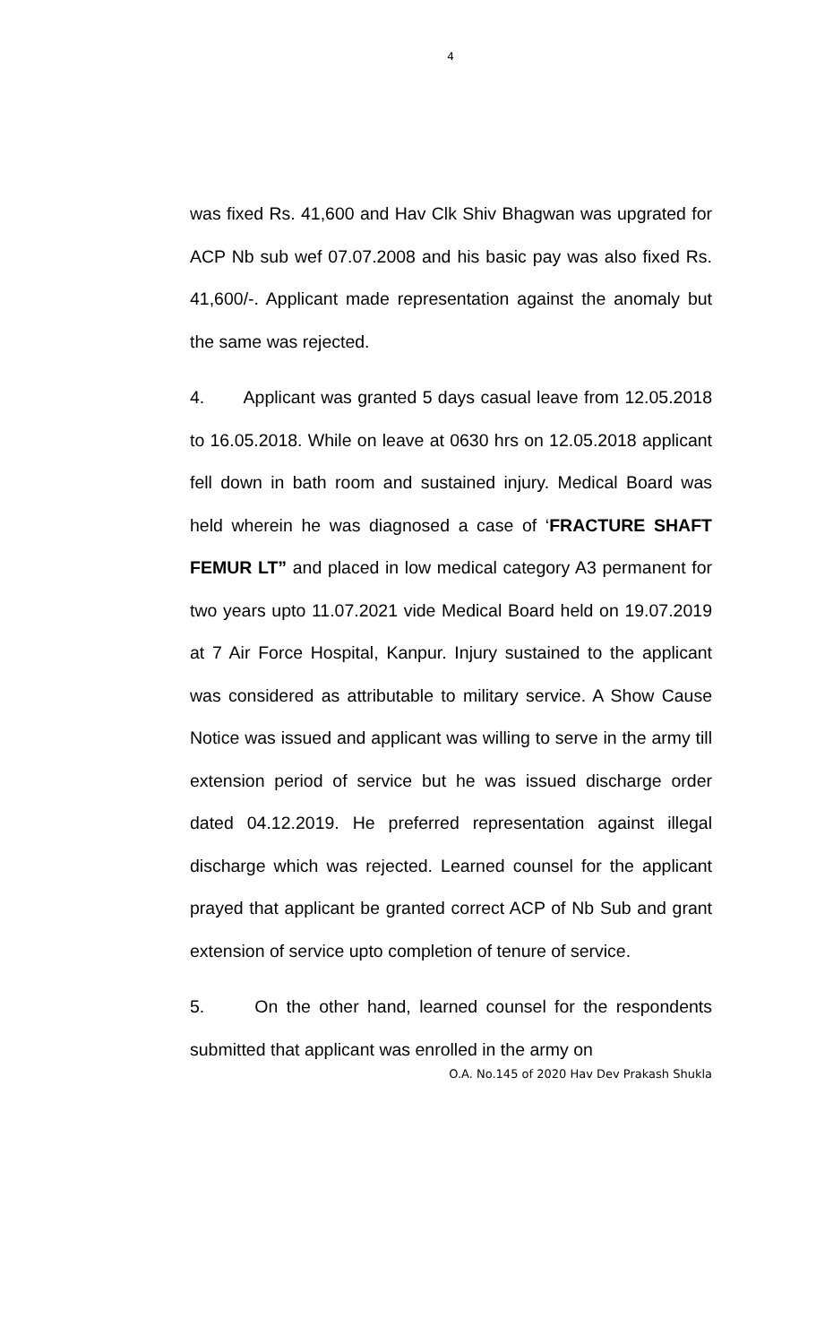4
was fixed Rs. 41,600 and Hav Clk Shiv Bhagwan was upgrated for ACP Nb sub wef 07.07.2008 and his basic pay was also fixed Rs. 41,600/-. Applicant made representation against the anomaly but the same was rejected.
4. Applicant was granted 5 days casual leave from 12.05.2018 to 16.05.2018. While on leave at 0630 hrs on 12.05.2018 applicant fell down in bath room and sustained injury. Medical Board was held wherein he was diagnosed a case of ‘FRACTURE SHAFT FEMUR LT” and placed in low medical category A3 permanent for two years upto 11.07.2021 vide Medical Board held on 19.07.2019 at 7 Air Force Hospital, Kanpur. Injury sustained to the applicant was considered as attributable to military service. A Show Cause Notice was issued and applicant was willing to serve in the army till extension period of service but he was issued discharge order dated 04.12.2019. He preferred representation against illegal discharge which was rejected. Learned counsel for the applicant prayed that applicant be granted correct ACP of Nb Sub and grant extension of service upto completion of tenure of service.
5. On the other hand, learned counsel for the respondents submitted that applicant was enrolled in the army on
O.A. No.145 of 2020 Hav Dev Prakash Shukla